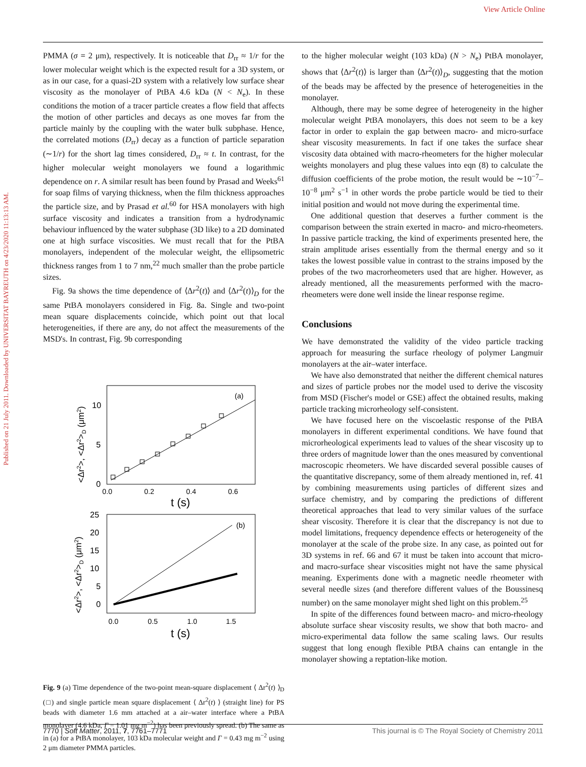View Article Online
Published on 21 July 2011. Downloaded by UNIVERSITAT BAYREUTH on 4/23/2020 11:13:13 AM.
PMMA (σ = 2 μm), respectively. It is noticeable that D<sub>rr</sub> ≈ 1/r for the lower molecular weight which is the expected result for a 3D system, or as in our case, for a quasi-2D system with a relatively low surface shear viscosity as the monolayer of PtBA 4.6 kDa (N < N<sub>e</sub>). In these conditions the motion of a tracer particle creates a flow field that affects the motion of other particles and decays as one moves far from the particle mainly by the coupling with the water bulk subphase. Hence, the correlated motions (D<sub>rr</sub>) decay as a function of particle separation (∼1/r) for the short lag times considered, D<sub>rr</sub> ≈ t. In contrast, for the higher molecular weight monolayers we found a logarithmic dependence on r. A similar result has been found by Prasad and Weeks<sup>61</sup> for soap films of varying thickness, when the film thickness approaches the particle size, and by Prasad et al.<sup>60</sup> for HSA monolayers with high surface viscosity and indicates a transition from a hydrodynamic behaviour influenced by the water subphase (3D like) to a 2D dominated one at high surface viscosities. We must recall that for the PtBA monolayers, independent of the molecular weight, the ellipsometric thickness ranges from 1 to 7 nm,<sup>22</sup> much smaller than the probe particle sizes.
Fig. 9a shows the time dependence of ⟨Δr<sup>2</sup>(t)⟩ and ⟨Δr<sup>2</sup>(t)⟩<sub>D</sub> for the same PtBA monolayers considered in Fig. 8a. Single and two-point mean square displacements coincide, which point out that local heterogeneities, if there are any, do not affect the measurements of the MSD's. In contrast, Fig. 9b corresponding
(a)
10
5
0
0.0
0.2
0.4
0.6
t (s)
<Δr2>, <Δr2>D (μm2)
(b)
25
20
15
10
5
0
0.0
0.5
1.0
1.5
t (s)
<Δr2>, <Δr2>D (μm2)
Fig. 9 (a) Time dependence of the two-point mean-square displacement ⟨ Δr<sup>2</sup>(t) ⟩<sub>D</sub> (□) and single particle mean square displacement ⟨ Δr<sup>2</sup>(t) ⟩ (straight line) for PS beads with diameter 1.6 mm attached at a air–water interface where a PtBA monolayer (4.6 kDa, Γ = 1.01 mg m<sup>−2</sup>) has been previously spread. (b) The same as in (a) for a PtBA monolayer, 103 kDa molecular weight and Γ = 0.43 mg m<sup>−2</sup> using 2 μm diameter PMMA particles.
to the higher molecular weight (103 kDa) (N > N<sub>e</sub>) PtBA monolayer, shows that ⟨Δr<sup>2</sup>(t)⟩ is larger than ⟨Δr<sup>2</sup>(t)⟩<sub>D</sub>, suggesting that the motion of the beads may be affected by the presence of heterogeneities in the monolayer.
Although, there may be some degree of heterogeneity in the higher molecular weight PtBA monolayers, this does not seem to be a key factor in order to explain the gap between macro- and micro-surface shear viscosity measurements. In fact if one takes the surface shear viscosity data obtained with macro-rheometers for the higher molecular weights monolayers and plug these values into eqn (8) to calculate the diffusion coefficients of the probe motion, the result would be ∼10<sup>−7</sup>–10<sup>−8</sup> μm<sup>2</sup> s<sup>−1</sup> in other words the probe particle would be tied to their initial position and would not move during the experimental time.
One additional question that deserves a further comment is the comparison between the strain exerted in macro- and micro-rheometers. In passive particle tracking, the kind of experiments presented here, the strain amplitude arises essentially from the thermal energy and so it takes the lowest possible value in contrast to the strains imposed by the probes of the two macrorheometers used that are higher. However, as already mentioned, all the measurements performed with the macro-rheometers were done well inside the linear response regime.
Conclusions
We have demonstrated the validity of the video particle tracking approach for measuring the surface rheology of polymer Langmuir monolayers at the air–water interface.
We have also demonstrated that neither the different chemical natures and sizes of particle probes nor the model used to derive the viscosity from MSD (Fischer's model or GSE) affect the obtained results, making particle tracking microrheology self-consistent.
We have focused here on the viscoelastic response of the PtBA monolayers in different experimental conditions. We have found that microrheological experiments lead to values of the shear viscosity up to three orders of magnitude lower than the ones measured by conventional macroscopic rheometers. We have discarded several possible causes of the quantitative discrepancy, some of them already mentioned in, ref. 41 by combining measurements using particles of different sizes and surface chemistry, and by comparing the predictions of different theoretical approaches that lead to very similar values of the surface shear viscosity. Therefore it is clear that the discrepancy is not due to model limitations, frequency dependence effects or heterogeneity of the monolayer at the scale of the probe size. In any case, as pointed out for 3D systems in ref. 66 and 67 it must be taken into account that micro- and macro-surface shear viscosities might not have the same physical meaning. Experiments done with a magnetic needle rheometer with several needle sizes (and therefore different values of the Boussinesq number) on the same monolayer might shed light on this problem.<sup>25</sup>
In spite of the differences found between macro- and micro-rheology absolute surface shear viscosity results, we show that both macro- and micro-experimental data follow the same scaling laws. Our results suggest that long enough flexible PtBA chains can entangle in the monolayer showing a reptation-like motion.
7770 | Soft Matter, 2011, 7, 7761–7771 This journal is © The Royal Society of Chemistry 2011